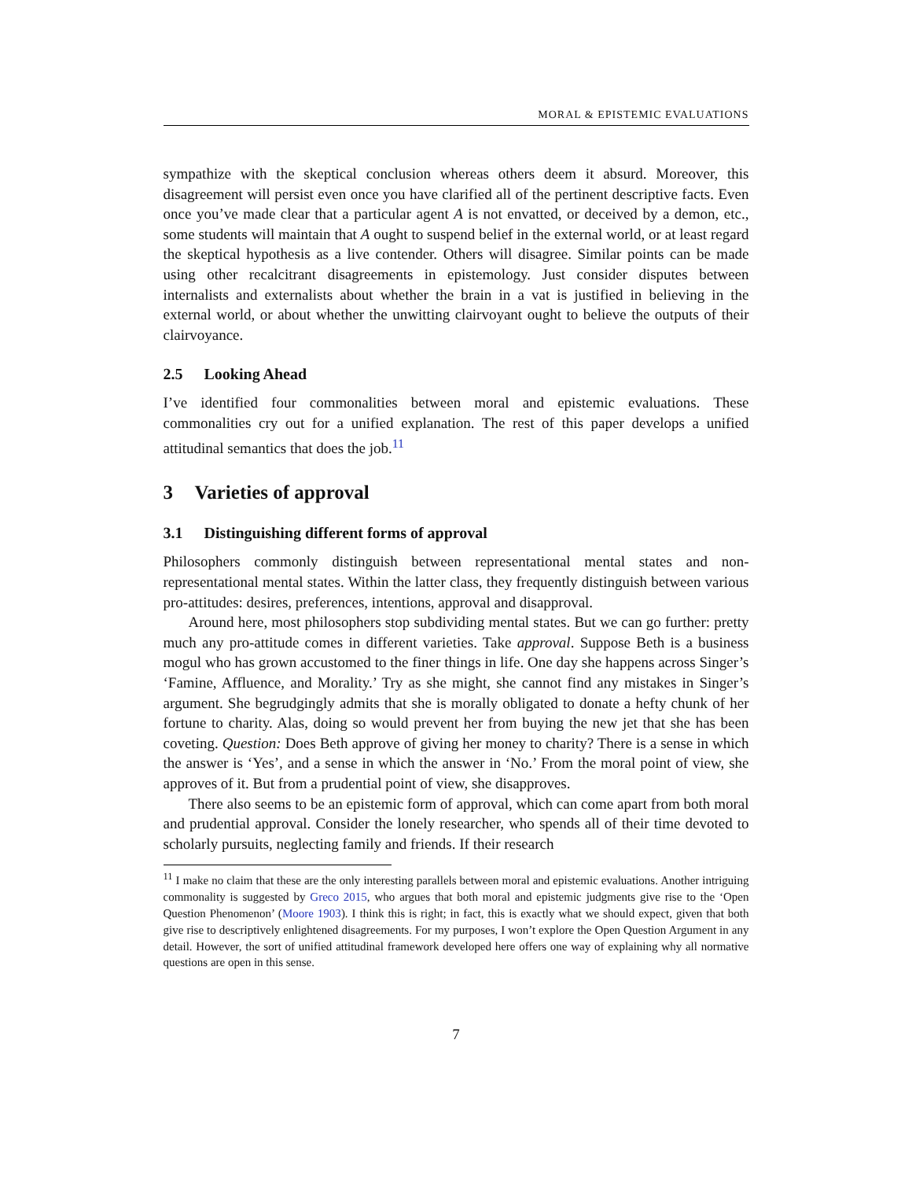MORAL & EPISTEMIC EVALUATIONS
sympathize with the skeptical conclusion whereas others deem it absurd. Moreover, this disagreement will persist even once you have clarified all of the pertinent descriptive facts. Even once you’ve made clear that a particular agent A is not envatted, or deceived by a demon, etc., some students will maintain that A ought to suspend belief in the external world, or at least regard the skeptical hypothesis as a live contender. Others will disagree. Similar points can be made using other recalcitrant disagreements in epistemology. Just consider disputes between internalists and externalists about whether the brain in a vat is justified in believing in the external world, or about whether the unwitting clairvoyant ought to believe the outputs of their clairvoyance.
2.5 Looking Ahead
I’ve identified four commonalities between moral and epistemic evaluations. These commonalities cry out for a unified explanation. The rest of this paper develops a unified attitudinal semantics that does the job.<sup>11</sup>
3 Varieties of approval
3.1 Distinguishing different forms of approval
Philosophers commonly distinguish between representational mental states and non-representational mental states. Within the latter class, they frequently distinguish between various pro-attitudes: desires, preferences, intentions, approval and disapproval.
Around here, most philosophers stop subdividing mental states. But we can go further: pretty much any pro-attitude comes in different varieties. Take approval. Suppose Beth is a business mogul who has grown accustomed to the finer things in life. One day she happens across Singer’s ‘Famine, Affluence, and Morality.’ Try as she might, she cannot find any mistakes in Singer’s argument. She begrudgingly admits that she is morally obligated to donate a hefty chunk of her fortune to charity. Alas, doing so would prevent her from buying the new jet that she has been coveting. Question: Does Beth approve of giving her money to charity? There is a sense in which the answer is ‘Yes’, and a sense in which the answer in ‘No.’ From the moral point of view, she approves of it. But from a prudential point of view, she disapproves.
There also seems to be an epistemic form of approval, which can come apart from both moral and prudential approval. Consider the lonely researcher, who spends all of their time devoted to scholarly pursuits, neglecting family and friends. If their research
<sup>11</sup> I make no claim that these are the only interesting parallels between moral and epistemic evaluations. Another intriguing commonality is suggested by Greco 2015, who argues that both moral and epistemic judgments give rise to the ‘Open Question Phenomenon’ (Moore 1903). I think this is right; in fact, this is exactly what we should expect, given that both give rise to descriptively enlightened disagreements. For my purposes, I won’t explore the Open Question Argument in any detail. However, the sort of unified attitudinal framework developed here offers one way of explaining why all normative questions are open in this sense.
7